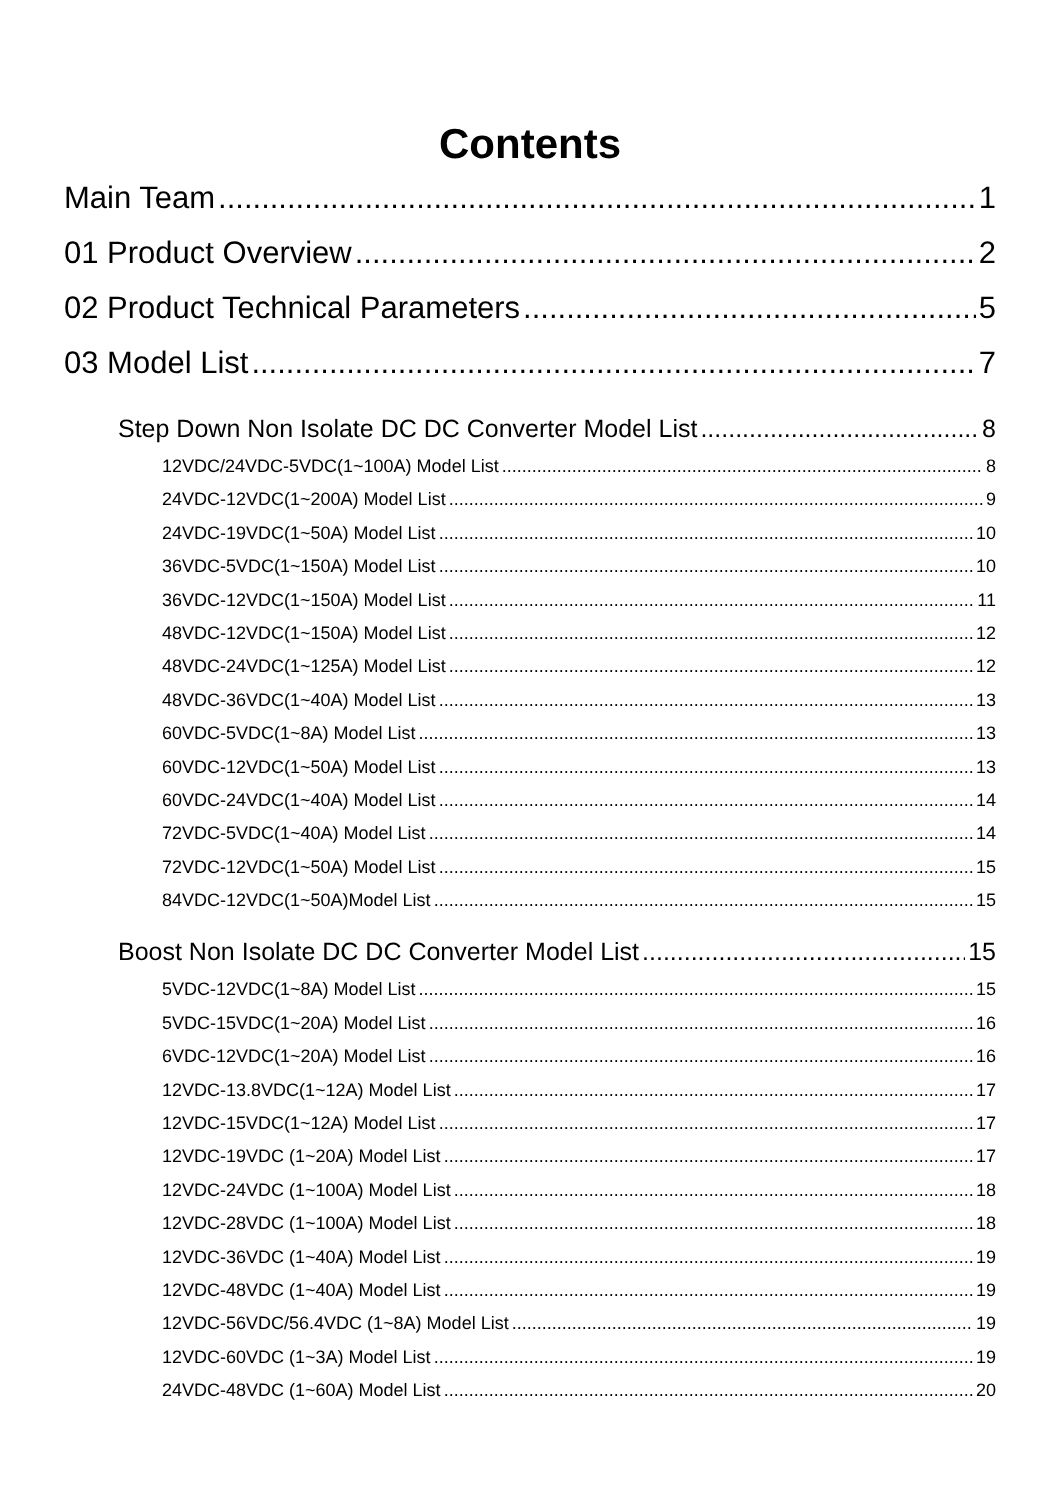Contents
Main Team 1
01 Product Overview 2
02 Product Technical Parameters 5
03 Model List 7
Step Down Non Isolate DC DC Converter Model List 8
12VDC/24VDC-5VDC(1~100A) Model List 8
24VDC-12VDC(1~200A) Model List 9
24VDC-19VDC(1~50A) Model List 10
36VDC-5VDC(1~150A) Model List 10
36VDC-12VDC(1~150A) Model List 11
48VDC-12VDC(1~150A) Model List 12
48VDC-24VDC(1~125A) Model List 12
48VDC-36VDC(1~40A) Model List 13
60VDC-5VDC(1~8A) Model List 13
60VDC-12VDC(1~50A) Model List 13
60VDC-24VDC(1~40A) Model List 14
72VDC-5VDC(1~40A) Model List 14
72VDC-12VDC(1~50A) Model List 15
84VDC-12VDC(1~50A)Model List 15
Boost Non Isolate DC DC Converter Model List 15
5VDC-12VDC(1~8A) Model List 15
5VDC-15VDC(1~20A) Model List 16
6VDC-12VDC(1~20A) Model List 16
12VDC-13.8VDC(1~12A) Model List 17
12VDC-15VDC(1~12A) Model List 17
12VDC-19VDC (1~20A) Model List 17
12VDC-24VDC (1~100A) Model List 18
12VDC-28VDC (1~100A) Model List 18
12VDC-36VDC (1~40A) Model List 19
12VDC-48VDC (1~40A) Model List 19
12VDC-56VDC/56.4VDC (1~8A) Model List 19
12VDC-60VDC (1~3A) Model List 19
24VDC-48VDC (1~60A) Model List 20